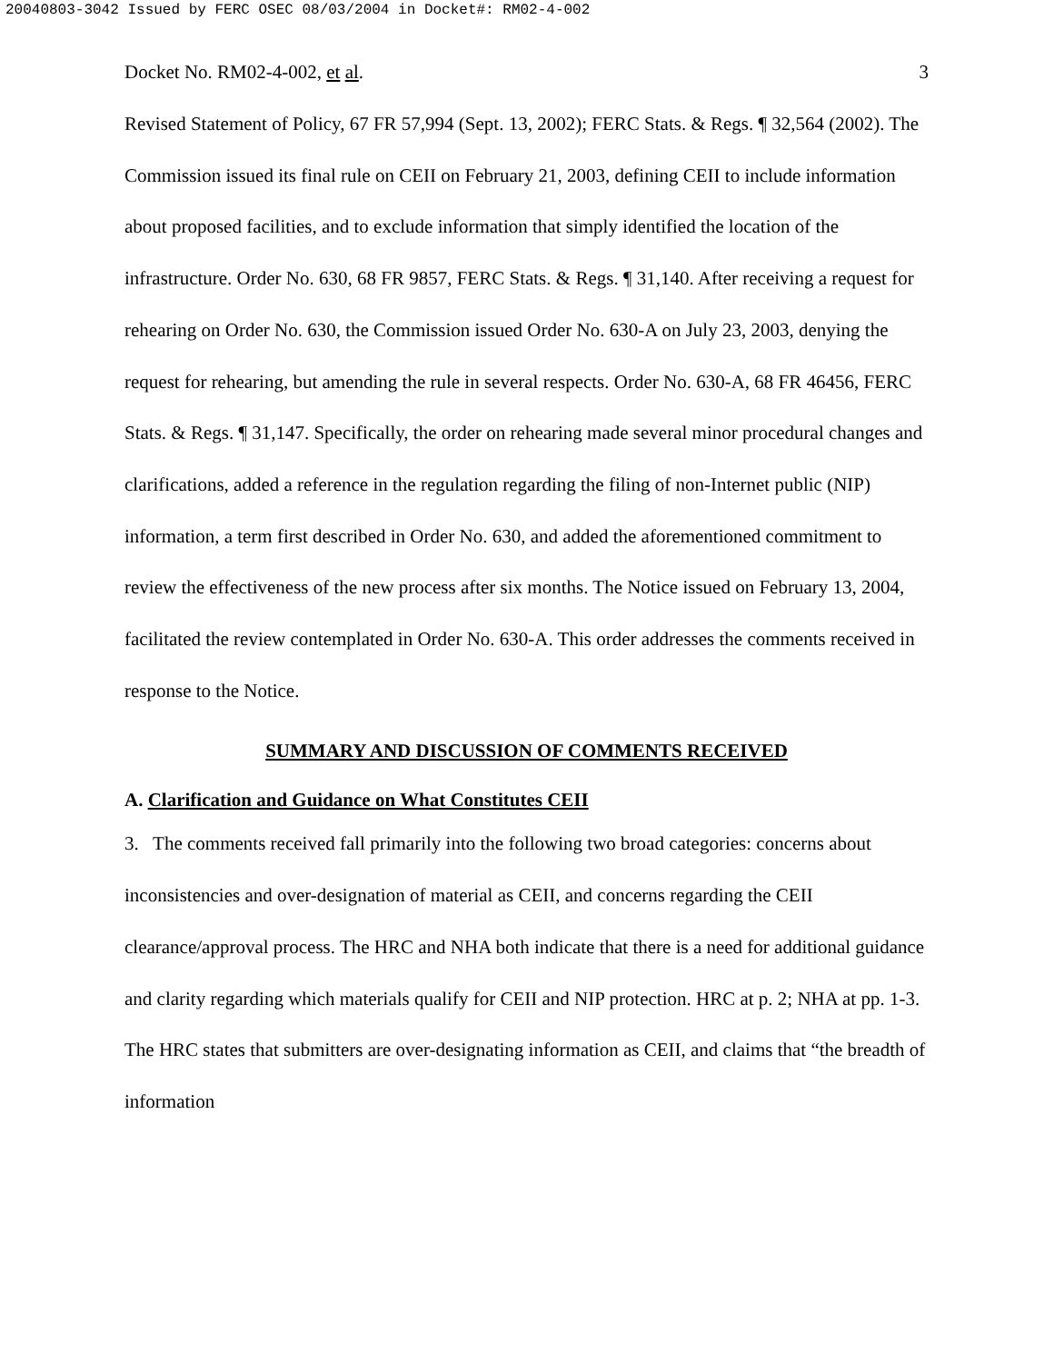20040803-3042 Issued by FERC OSEC 08/03/2004 in Docket#: RM02-4-002
Docket No. RM02-4-002, et al. 3
Revised Statement of Policy, 67 FR 57,994 (Sept. 13, 2002); FERC Stats. & Regs. ¶ 32,564 (2002). The Commission issued its final rule on CEII on February 21, 2003, defining CEII to include information about proposed facilities, and to exclude information that simply identified the location of the infrastructure. Order No. 630, 68 FR 9857, FERC Stats. & Regs. ¶ 31,140. After receiving a request for rehearing on Order No. 630, the Commission issued Order No. 630-A on July 23, 2003, denying the request for rehearing, but amending the rule in several respects. Order No. 630-A, 68 FR 46456, FERC Stats. & Regs. ¶ 31,147. Specifically, the order on rehearing made several minor procedural changes and clarifications, added a reference in the regulation regarding the filing of non-Internet public (NIP) information, a term first described in Order No. 630, and added the aforementioned commitment to review the effectiveness of the new process after six months. The Notice issued on February 13, 2004, facilitated the review contemplated in Order No. 630-A. This order addresses the comments received in response to the Notice.
SUMMARY AND DISCUSSION OF COMMENTS RECEIVED
A. Clarification and Guidance on What Constitutes CEII
3. The comments received fall primarily into the following two broad categories: concerns about inconsistencies and over-designation of material as CEII, and concerns regarding the CEII clearance/approval process. The HRC and NHA both indicate that there is a need for additional guidance and clarity regarding which materials qualify for CEII and NIP protection. HRC at p. 2; NHA at pp. 1-3. The HRC states that submitters are over-designating information as CEII, and claims that “the breadth of information